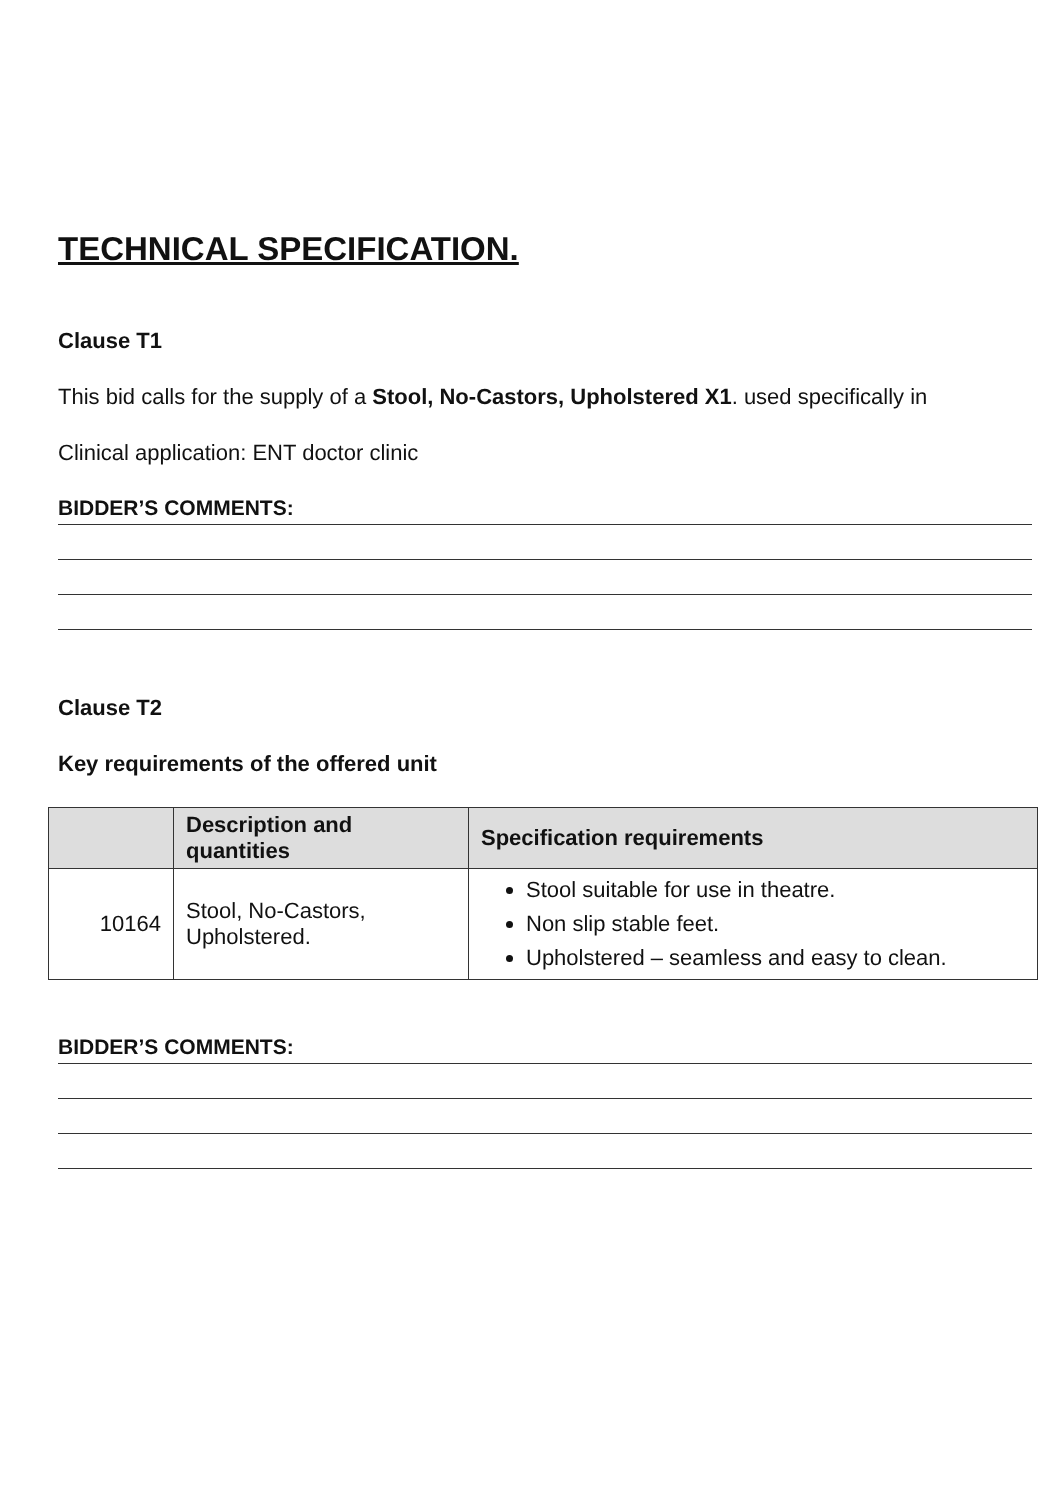TECHNICAL SPECIFICATION.
Clause T1
This bid calls for the supply of a Stool, No-Castors, Upholstered X1. used specifically in
Clinical application: ENT doctor clinic
BIDDER’S COMMENTS:
Clause T2
Key requirements of the offered unit
| | Description and quantities | Specification requirements |
| --- | --- | --- |
| 10164 | Stool, No-Castors, Upholstered. | Stool suitable for use in theatre. Non slip stable feet. Upholstered – seamless and easy to clean. |
BIDDER’S COMMENTS: